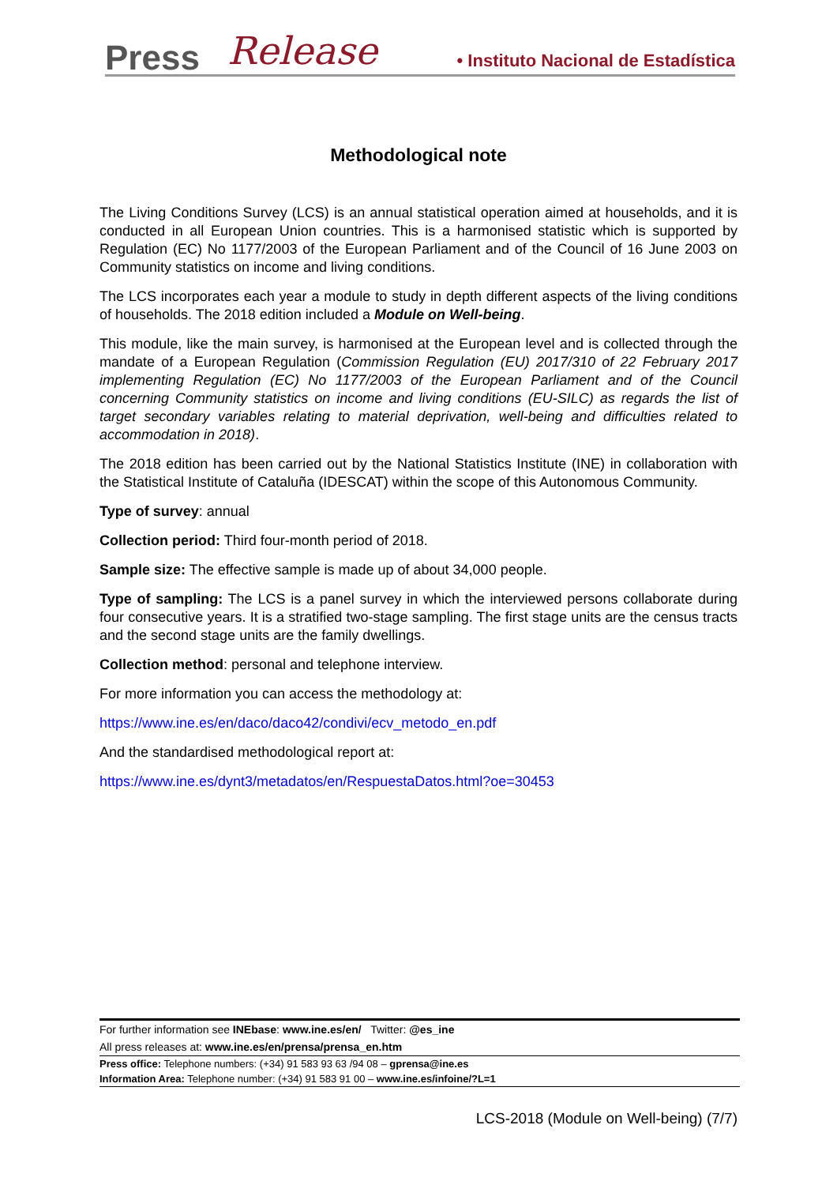Press Release • Instituto Nacional de Estadística
Methodological note
The Living Conditions Survey (LCS) is an annual statistical operation aimed at households, and it is conducted in all European Union countries. This is a harmonised statistic which is supported by Regulation (EC) No 1177/2003 of the European Parliament and of the Council of 16 June 2003 on Community statistics on income and living conditions.
The LCS incorporates each year a module to study in depth different aspects of the living conditions of households. The 2018 edition included a Module on Well-being.
This module, like the main survey, is harmonised at the European level and is collected through the mandate of a European Regulation (Commission Regulation (EU) 2017/310 of 22 February 2017 implementing Regulation (EC) No 1177/2003 of the European Parliament and of the Council concerning Community statistics on income and living conditions (EU-SILC) as regards the list of target secondary variables relating to material deprivation, well-being and difficulties related to accommodation in 2018).
The 2018 edition has been carried out by the National Statistics Institute (INE) in collaboration with the Statistical Institute of Cataluña (IDESCAT) within the scope of this Autonomous Community.
Type of survey: annual
Collection period: Third four-month period of 2018.
Sample size: The effective sample is made up of about 34,000 people.
Type of sampling: The LCS is a panel survey in which the interviewed persons collaborate during four consecutive years. It is a stratified two-stage sampling. The first stage units are the census tracts and the second stage units are the family dwellings.
Collection method: personal and telephone interview.
For more information you can access the methodology at:
https://www.ine.es/en/daco/daco42/condivi/ecv_metodo_en.pdf
And the standardised methodological report at:
https://www.ine.es/dynt3/metadatos/en/RespuestaDatos.html?oe=30453
For further information see INEbase: www.ine.es/en/ Twitter: @es_ine
All press releases at: www.ine.es/en/prensa/prensa_en.htm
Press office: Telephone numbers: (+34) 91 583 93 63 /94 08 – gprensa@ine.es
Information Area: Telephone number: (+34) 91 583 91 00 – www.ine.es/infoine/?L=1
LCS-2018 (Module on Well-being) (7/7)